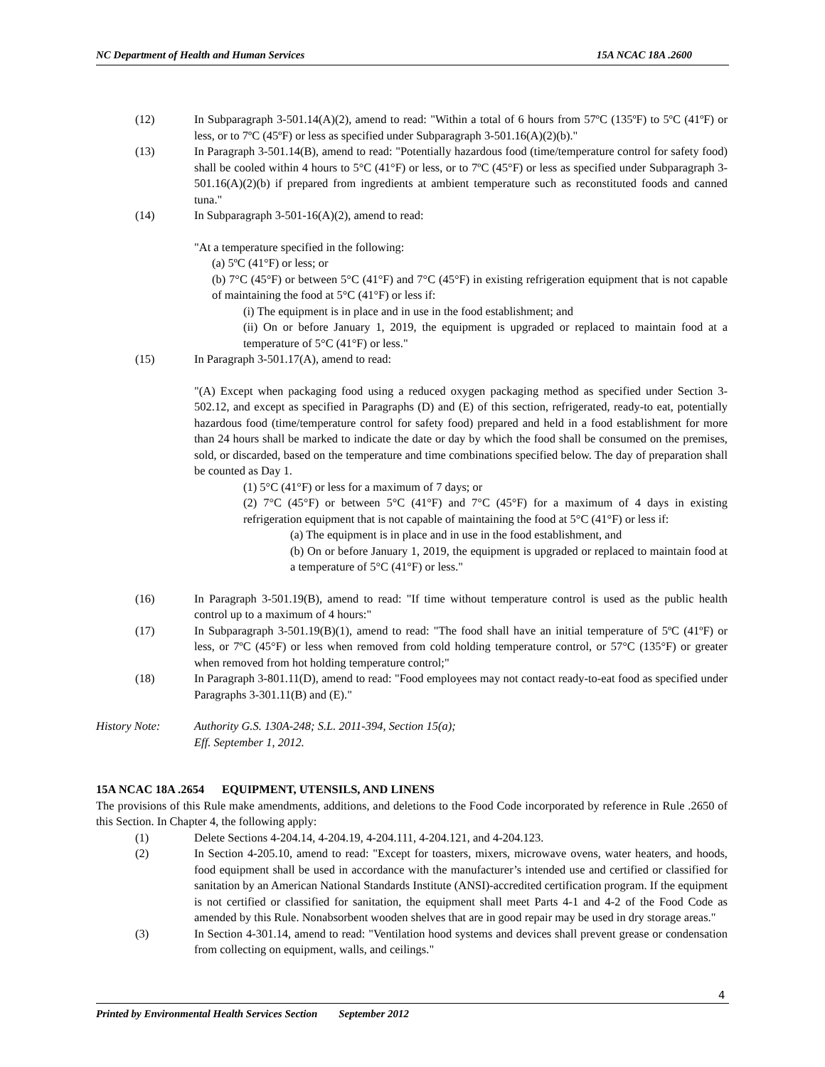NC Department of Health and Human Services 15A NCAC 18A .2600
(12) In Subparagraph 3-501.14(A)(2), amend to read: "Within a total of 6 hours from 57ºC (135ºF) to 5ºC (41ºF) or less, or to 7ºC (45ºF) or less as specified under Subparagraph 3-501.16(A)(2)(b)."
(13) In Paragraph 3-501.14(B), amend to read: "Potentially hazardous food (time/temperature control for safety food) shall be cooled within 4 hours to 5°C (41°F) or less, or to 7ºC (45°F) or less as specified under Subparagraph 3-501.16(A)(2)(b) if prepared from ingredients at ambient temperature such as reconstituted foods and canned tuna."
(14) In Subparagraph 3-501-16(A)(2), amend to read:
"At a temperature specified in the following:
(a) 5ºC (41°F) or less; or
(b) 7°C (45°F) or between 5°C (41°F) and 7°C (45°F) in existing refrigeration equipment that is not capable of maintaining the food at 5°C (41°F) or less if:
(i) The equipment is in place and in use in the food establishment; and
(ii) On or before January 1, 2019, the equipment is upgraded or replaced to maintain food at a temperature of 5°C (41°F) or less."
(15) In Paragraph 3-501.17(A), amend to read:
"(A) Except when packaging food using a reduced oxygen packaging method as specified under Section 3-502.12, and except as specified in Paragraphs (D) and (E) of this section, refrigerated, ready-to eat, potentially hazardous food (time/temperature control for safety food) prepared and held in a food establishment for more than 24 hours shall be marked to indicate the date or day by which the food shall be consumed on the premises, sold, or discarded, based on the temperature and time combinations specified below. The day of preparation shall be counted as Day 1.
(1) 5°C (41°F) or less for a maximum of 7 days; or
(2) 7°C (45°F) or between 5°C (41°F) and 7°C (45°F) for a maximum of 4 days in existing refrigeration equipment that is not capable of maintaining the food at 5°C (41°F) or less if:
(a) The equipment is in place and in use in the food establishment, and
(b) On or before January 1, 2019, the equipment is upgraded or replaced to maintain food at a temperature of 5°C (41°F) or less."
(16) In Paragraph 3-501.19(B), amend to read: "If time without temperature control is used as the public health control up to a maximum of 4 hours:"
(17) In Subparagraph 3-501.19(B)(1), amend to read: "The food shall have an initial temperature of 5ºC (41ºF) or less, or 7ºC (45°F) or less when removed from cold holding temperature control, or 57°C (135°F) or greater when removed from hot holding temperature control;"
(18) In Paragraph 3-801.11(D), amend to read: "Food employees may not contact ready-to-eat food as specified under Paragraphs 3-301.11(B) and (E)."
History Note: Authority G.S. 130A-248; S.L. 2011-394, Section 15(a);
Eff. September 1, 2012.
15A NCAC 18A .2654 EQUIPMENT, UTENSILS, AND LINENS
The provisions of this Rule make amendments, additions, and deletions to the Food Code incorporated by reference in Rule .2650 of this Section. In Chapter 4, the following apply:
(1) Delete Sections 4-204.14, 4-204.19, 4-204.111, 4-204.121, and 4-204.123.
(2) In Section 4-205.10, amend to read: "Except for toasters, mixers, microwave ovens, water heaters, and hoods, food equipment shall be used in accordance with the manufacturer’s intended use and certified or classified for sanitation by an American National Standards Institute (ANSI)-accredited certification program. If the equipment is not certified or classified for sanitation, the equipment shall meet Parts 4-1 and 4-2 of the Food Code as amended by this Rule. Nonabsorbent wooden shelves that are in good repair may be used in dry storage areas."
(3) In Section 4-301.14, amend to read: "Ventilation hood systems and devices shall prevent grease or condensation from collecting on equipment, walls, and ceilings."
4
Printed by Environmental Health Services Section September 2012